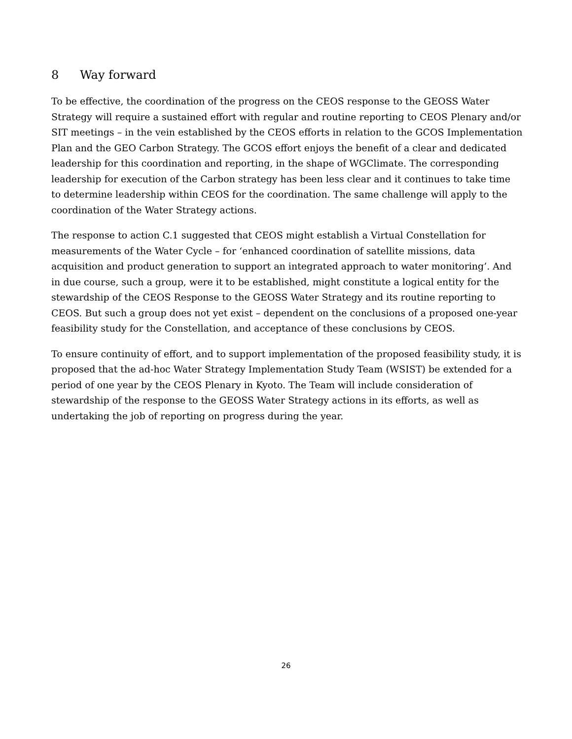8 Way forward
To be effective, the coordination of the progress on the CEOS response to the GEOSS Water Strategy will require a sustained effort with regular and routine reporting to CEOS Plenary and/or SIT meetings – in the vein established by the CEOS efforts in relation to the GCOS Implementation Plan and the GEO Carbon Strategy. The GCOS effort enjoys the benefit of a clear and dedicated leadership for this coordination and reporting, in the shape of WGClimate. The corresponding leadership for execution of the Carbon strategy has been less clear and it continues to take time to determine leadership within CEOS for the coordination. The same challenge will apply to the coordination of the Water Strategy actions.
The response to action C.1 suggested that CEOS might establish a Virtual Constellation for measurements of the Water Cycle – for ‘enhanced coordination of satellite missions, data acquisition and product generation to support an integrated approach to water monitoring’. And in due course, such a group, were it to be established, might constitute a logical entity for the stewardship of the CEOS Response to the GEOSS Water Strategy and its routine reporting to CEOS. But such a group does not yet exist – dependent on the conclusions of a proposed one-year feasibility study for the Constellation, and acceptance of these conclusions by CEOS.
To ensure continuity of effort, and to support implementation of the proposed feasibility study, it is proposed that the ad-hoc Water Strategy Implementation Study Team (WSIST) be extended for a period of one year by the CEOS Plenary in Kyoto. The Team will include consideration of stewardship of the response to the GEOSS Water Strategy actions in its efforts, as well as undertaking the job of reporting on progress during the year.
26